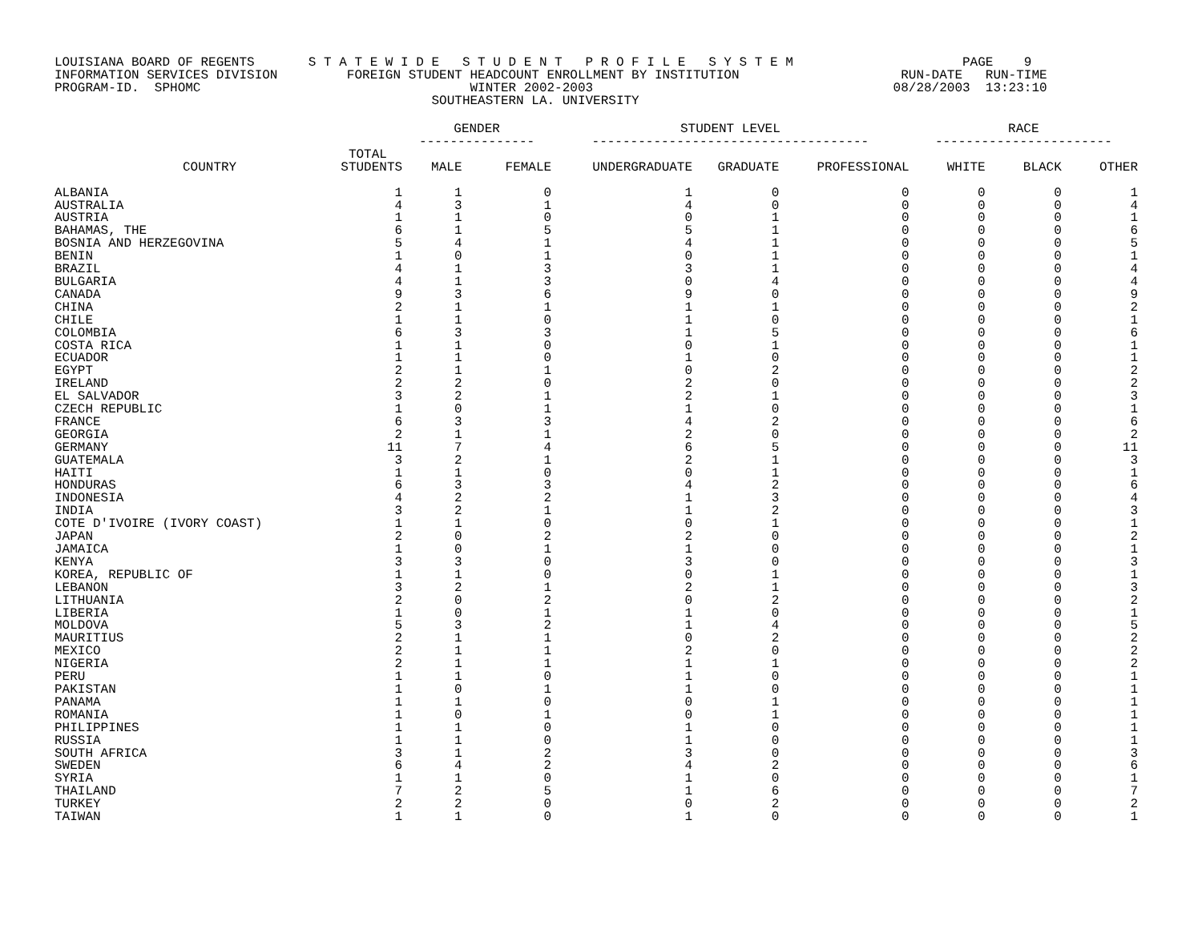LOUISIANA BOARD OF REGENTS       S T A T E W I D E   S T U D E N T   P R O F I L E   S Y S T E M                      PAGE    9
INFORMATION SERVICES DIVISION         FOREIGN STUDENT HEADCOUNT ENROLLMENT BY INSTITUTION                     RUN-DATE   RUN-TIME
PROGRAM-ID.  SPHOMC                                   WINTER 2002-2003                                       08/28/2003  13:23:10
                                                 SOUTHEASTERN LA. UNIVERSITY
| | | GENDER --------------- | | STUDENT LEVEL ------------------------------------ | | | RACE ----------------------- | | |
| --- | --- | --- | --- | --- | --- | --- | --- | --- | --- |
| COUNTRY | TOTAL STUDENTS | MALE | FEMALE | UNDERGRADUATE | GRADUATE | PROFESSIONAL | WHITE | BLACK | OTHER |
| ALBANIA | 1 | 1 | 0 | 1 | 0 | 0 | 0 | 0 | 1 |
| AUSTRALIA | 4 | 3 | 1 | 4 | 0 | 0 | 0 | 0 | 4 |
| AUSTRIA | 1 | 1 | 0 | 0 | 1 | 0 | 0 | 0 | 1 |
| BAHAMAS, THE | 6 | 1 | 5 | 5 | 1 | 0 | 0 | 0 | 6 |
| BOSNIA AND HERZEGOVINA | 5 | 4 | 1 | 4 | 1 | 0 | 0 | 0 | 5 |
| BENIN | 1 | 0 | 1 | 0 | 1 | 0 | 0 | 0 | 1 |
| BRAZIL | 4 | 1 | 3 | 3 | 1 | 0 | 0 | 0 | 4 |
| BULGARIA | 4 | 1 | 3 | 0 | 4 | 0 | 0 | 0 | 4 |
| CANADA | 9 | 3 | 6 | 9 | 0 | 0 | 0 | 0 | 9 |
| CHINA | 2 | 1 | 1 | 1 | 1 | 0 | 0 | 0 | 2 |
| CHILE | 1 | 1 | 0 | 1 | 0 | 0 | 0 | 0 | 1 |
| COLOMBIA | 6 | 3 | 3 | 1 | 5 | 0 | 0 | 0 | 6 |
| COSTA RICA | 1 | 1 | 0 | 0 | 1 | 0 | 0 | 0 | 1 |
| ECUADOR | 1 | 1 | 0 | 1 | 0 | 0 | 0 | 0 | 1 |
| EGYPT | 2 | 1 | 1 | 0 | 2 | 0 | 0 | 0 | 2 |
| IRELAND | 2 | 2 | 0 | 2 | 0 | 0 | 0 | 0 | 2 |
| EL SALVADOR | 3 | 2 | 1 | 2 | 1 | 0 | 0 | 0 | 3 |
| CZECH REPUBLIC | 1 | 0 | 1 | 1 | 0 | 0 | 0 | 0 | 1 |
| FRANCE | 6 | 3 | 3 | 4 | 2 | 0 | 0 | 0 | 6 |
| GEORGIA | 2 | 1 | 1 | 2 | 0 | 0 | 0 | 0 | 2 |
| GERMANY | 11 | 7 | 4 | 6 | 5 | 0 | 0 | 0 | 11 |
| GUATEMALA | 3 | 2 | 1 | 2 | 1 | 0 | 0 | 0 | 3 |
| HAITI | 1 | 1 | 0 | 0 | 1 | 0 | 0 | 0 | 1 |
| HONDURAS | 6 | 3 | 3 | 4 | 2 | 0 | 0 | 0 | 6 |
| INDONESIA | 4 | 2 | 2 | 1 | 3 | 0 | 0 | 0 | 4 |
| INDIA | 3 | 2 | 1 | 1 | 2 | 0 | 0 | 0 | 3 |
| COTE D'IVOIRE (IVORY COAST) | 1 | 1 | 0 | 0 | 1 | 0 | 0 | 0 | 1 |
| JAPAN | 2 | 0 | 2 | 2 | 0 | 0 | 0 | 0 | 2 |
| JAMAICA | 1 | 0 | 1 | 1 | 0 | 0 | 0 | 0 | 1 |
| KENYA | 3 | 3 | 0 | 3 | 0 | 0 | 0 | 0 | 3 |
| KOREA, REPUBLIC OF | 1 | 1 | 0 | 0 | 1 | 0 | 0 | 0 | 1 |
| LEBANON | 3 | 2 | 1 | 2 | 1 | 0 | 0 | 0 | 3 |
| LITHUANIA | 2 | 0 | 2 | 0 | 2 | 0 | 0 | 0 | 2 |
| LIBERIA | 1 | 0 | 1 | 1 | 0 | 0 | 0 | 0 | 1 |
| MOLDOVA | 5 | 3 | 2 | 1 | 4 | 0 | 0 | 0 | 5 |
| MAURITIUS | 2 | 1 | 1 | 0 | 2 | 0 | 0 | 0 | 2 |
| MEXICO | 2 | 1 | 1 | 2 | 0 | 0 | 0 | 0 | 2 |
| NIGERIA | 2 | 1 | 1 | 1 | 1 | 0 | 0 | 0 | 2 |
| PERU | 1 | 1 | 0 | 1 | 0 | 0 | 0 | 0 | 1 |
| PAKISTAN | 1 | 0 | 1 | 1 | 0 | 0 | 0 | 0 | 1 |
| PANAMA | 1 | 1 | 0 | 0 | 1 | 0 | 0 | 0 | 1 |
| ROMANIA | 1 | 0 | 1 | 0 | 1 | 0 | 0 | 0 | 1 |
| PHILIPPINES | 1 | 1 | 0 | 1 | 0 | 0 | 0 | 0 | 1 |
| RUSSIA | 1 | 1 | 0 | 1 | 0 | 0 | 0 | 0 | 1 |
| SOUTH AFRICA | 3 | 1 | 2 | 3 | 0 | 0 | 0 | 0 | 3 |
| SWEDEN | 6 | 4 | 2 | 4 | 2 | 0 | 0 | 0 | 6 |
| SYRIA | 1 | 1 | 0 | 1 | 0 | 0 | 0 | 0 | 1 |
| THAILAND | 7 | 2 | 5 | 1 | 6 | 0 | 0 | 0 | 7 |
| TURKEY | 2 | 2 | 0 | 0 | 2 | 0 | 0 | 0 | 2 |
| TAIWAN | 1 | 1 | 0 | 1 | 0 | 0 | 0 | 0 | 1 |